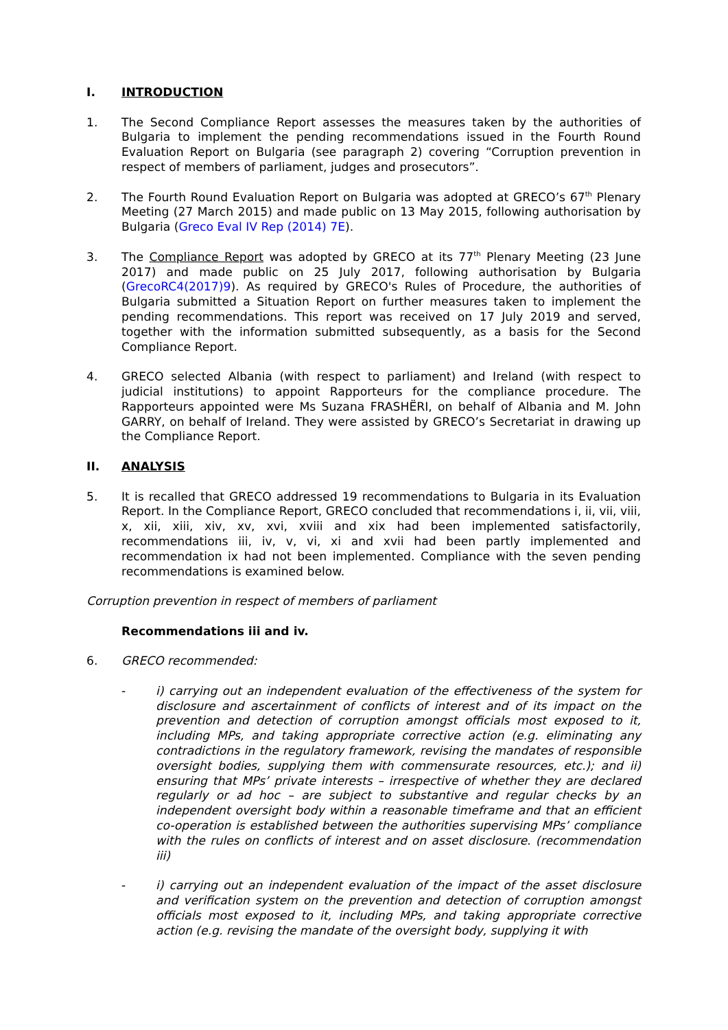I. INTRODUCTION
1. The Second Compliance Report assesses the measures taken by the authorities of Bulgaria to implement the pending recommendations issued in the Fourth Round Evaluation Report on Bulgaria (see paragraph 2) covering “Corruption prevention in respect of members of parliament, judges and prosecutors”.
2. The Fourth Round Evaluation Report on Bulgaria was adopted at GRECO’s 67<sup>th</sup> Plenary Meeting (27 March 2015) and made public on 13 May 2015, following authorisation by Bulgaria (Greco Eval IV Rep (2014) 7E).
3. The Compliance Report was adopted by GRECO at its 77<sup>th</sup> Plenary Meeting (23 June 2017) and made public on 25 July 2017, following authorisation by Bulgaria (GrecoRC4(2017)9). As required by GRECO's Rules of Procedure, the authorities of Bulgaria submitted a Situation Report on further measures taken to implement the pending recommendations. This report was received on 17 July 2019 and served, together with the information submitted subsequently, as a basis for the Second Compliance Report.
4. GRECO selected Albania (with respect to parliament) and Ireland (with respect to judicial institutions) to appoint Rapporteurs for the compliance procedure. The Rapporteurs appointed were Ms Suzana FRASHËRI, on behalf of Albania and M. John GARRY, on behalf of Ireland. They were assisted by GRECO’s Secretariat in drawing up the Compliance Report.
II. ANALYSIS
5. It is recalled that GRECO addressed 19 recommendations to Bulgaria in its Evaluation Report. In the Compliance Report, GRECO concluded that recommendations i, ii, vii, viii, x, xii, xiii, xiv, xv, xvi, xviii and xix had been implemented satisfactorily, recommendations iii, iv, v, vi, xi and xvii had been partly implemented and recommendation ix had not been implemented. Compliance with the seven pending recommendations is examined below.
Corruption prevention in respect of members of parliament
Recommendations iii and iv.
6. GRECO recommended:
- i) carrying out an independent evaluation of the effectiveness of the system for disclosure and ascertainment of conflicts of interest and of its impact on the prevention and detection of corruption amongst officials most exposed to it, including MPs, and taking appropriate corrective action (e.g. eliminating any contradictions in the regulatory framework, revising the mandates of responsible oversight bodies, supplying them with commensurate resources, etc.); and ii) ensuring that MPs’ private interests – irrespective of whether they are declared regularly or ad hoc – are subject to substantive and regular checks by an independent oversight body within a reasonable timeframe and that an efficient co-operation is established between the authorities supervising MPs’ compliance with the rules on conflicts of interest and on asset disclosure. (recommendation iii)
- i) carrying out an independent evaluation of the impact of the asset disclosure and verification system on the prevention and detection of corruption amongst officials most exposed to it, including MPs, and taking appropriate corrective action (e.g. revising the mandate of the oversight body, supplying it with